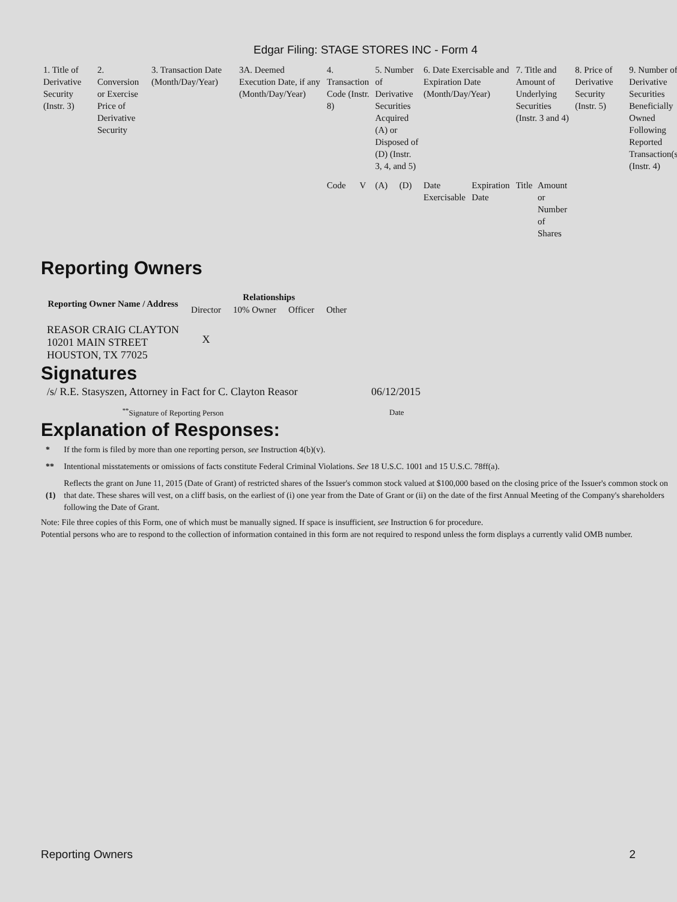Edgar Filing: STAGE STORES INC - Form 4
| 1. Title of Derivative Security (Instr. 3) | 2. Conversion or Exercise Price of Derivative Security | 3. Transaction Date (Month/Day/Year) | 3A. Deemed Execution Date, if any (Month/Day/Year) | 4. Transaction Code (Instr. 8) | | 5. Number of Derivative Securities Acquired (A) or Disposed of (D) (Instr. 3, 4, and 5) | | 6. Date Exercisable and Expiration Date (Month/Day/Year) | | 7. Title and Amount of Underlying Securities (Instr. 3 and 4) | | 8. Price of Derivative Security (Instr. 5) | 9. Number of Derivative Securities Beneficially Owned Following Reported Transaction(s) (Instr. 4) |
| | | | | Code | V | (A) | (D) | Date Exercisable | Expiration Date | Title | Amount or Number of Shares | | |
Reporting Owners
| Reporting Owner Name / Address | Relationships | | | |
| --- | --- | --- | --- | --- |
| | Director | 10% Owner | Officer | Other |
| REASOR CRAIG CLAYTON 10201 MAIN STREET HOUSTON, TX 77025 | X | | | |
Signatures
| /s/ R.E. Stasyszen, Attorney in Fact for C. Clayton Reasor | 06/12/2015 |
| <sup>**</sup> Signature of Reporting Person | Date |
Explanation of Responses:
| * | If the form is filed by more than one reporting person, see Instruction 4(b)(v). |
| ** | Intentional misstatements or omissions of facts constitute Federal Criminal Violations. See 18 U.S.C. 1001 and 15 U.S.C. 78ff(a). |
| (1) | Reflects the grant on June 11, 2015 (Date of Grant) of restricted shares of the Issuer's common stock valued at $100,000 based on the closing price of the Issuer's common stock on that date. These shares will vest, on a cliff basis, on the earliest of (i) one year from the Date of Grant or (ii) on the date of the first Annual Meeting of the Company's shareholders following the Date of Grant. |
Note: File three copies of this Form, one of which must be manually signed. If space is insufficient, see Instruction 6 for procedure.
Potential persons who are to respond to the collection of information contained in this form are not required to respond unless the form displays a currently valid OMB number.
Reporting Owners 2